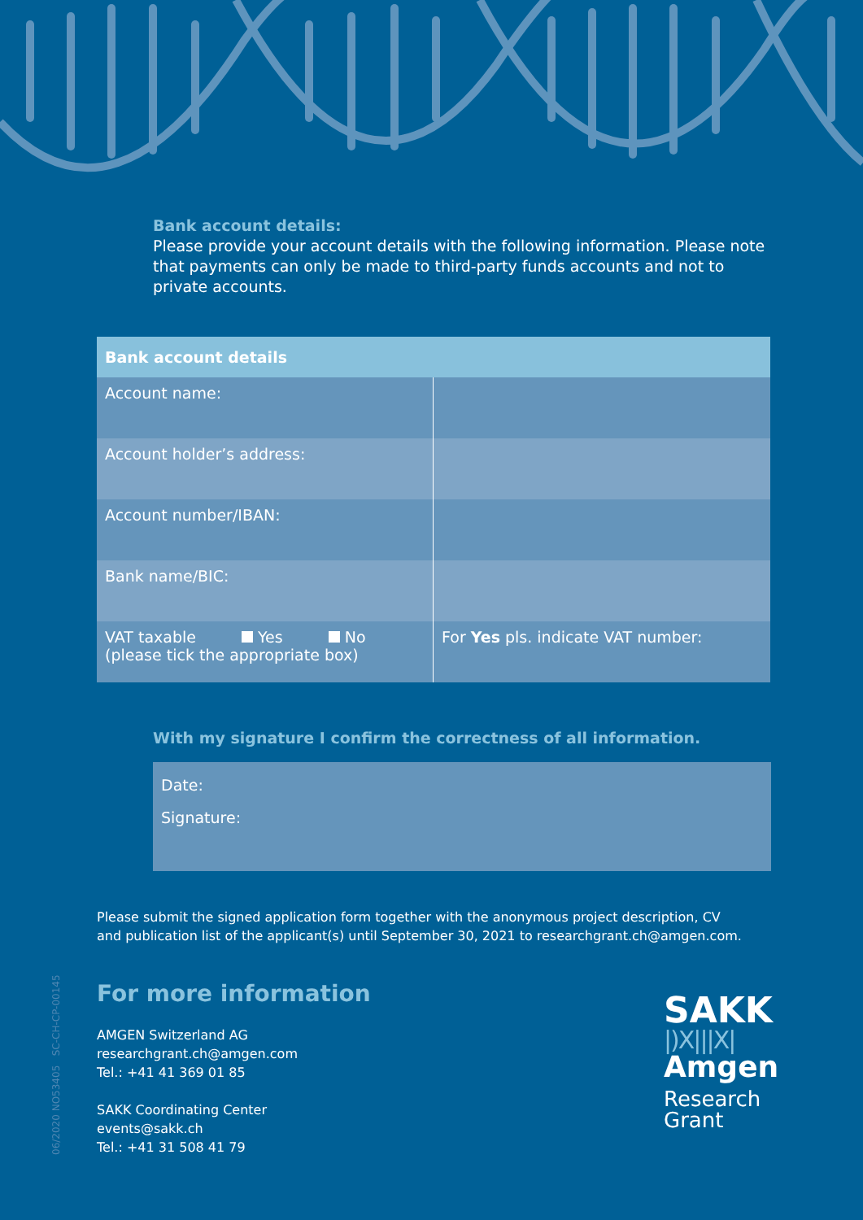Bank account details:
Please provide your account details with the following information. Please note that payments can only be made to third-party funds accounts and not to private accounts.
| Bank account details | |
| --- | --- |
| Account name: | |
| Account holder’s address: | |
| Account number/IBAN: | |
| Bank name/BIC: | |
| VAT taxable Yes No (please tick the appropriate box) | For Yes pls. indicate VAT number: |
With my signature I confirm the correctness of all information.
Date:
Signature:
Please submit the signed application form together with the anonymous project description, CV and publication list of the applicant(s) until September 30, 2021 to researchgrant.ch@amgen.com.
For more information
AMGEN Switzerland AG
researchgrant.ch@amgen.com
Tel.: +41 41 369 01 85
SAKK Coordinating Center
events@sakk.ch
Tel.: +41 31 508 41 79
06/2020 NO53405 SC-CH-CP-00145
SAKK
|)X|||X|
Amgen
Research
Grant